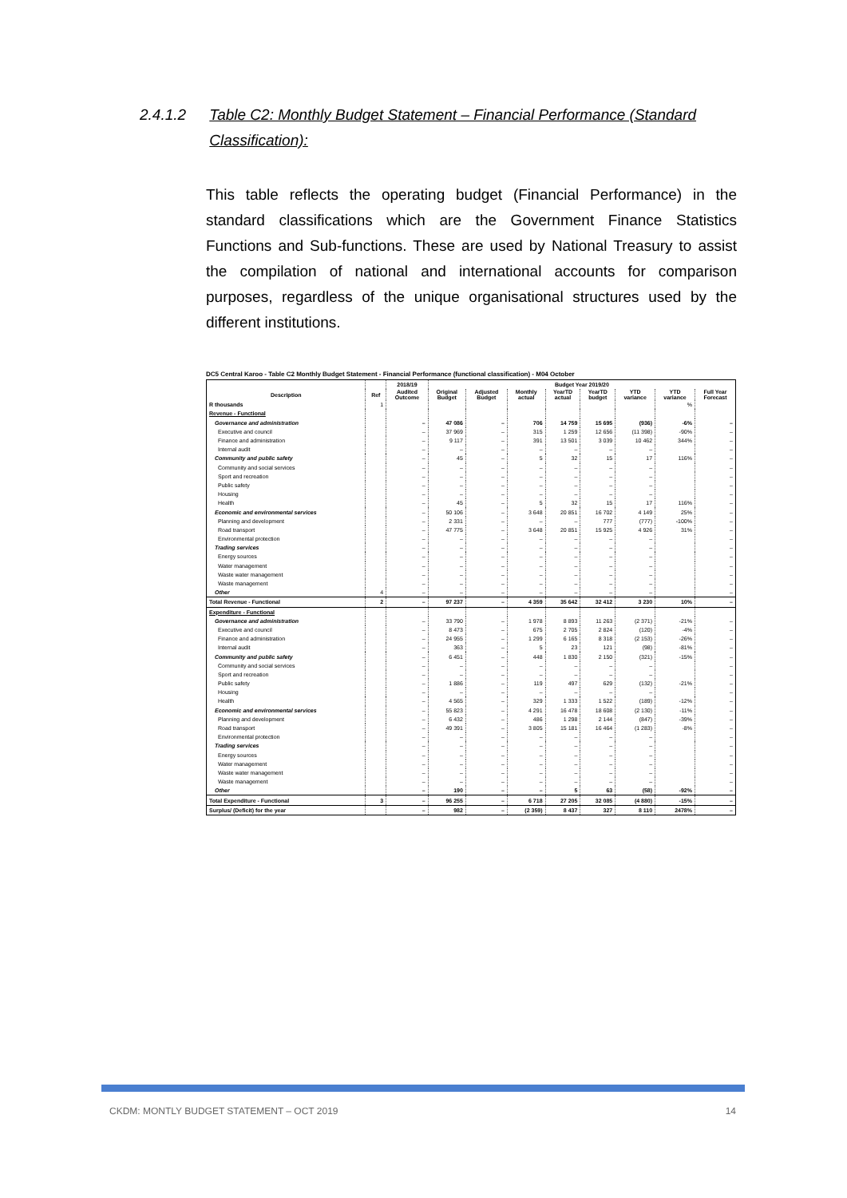2.4.1.2 Table C2: Monthly Budget Statement – Financial Performance (Standard
Classification):
This table reflects the operating budget (Financial Performance) in the standard classifications which are the Government Finance Statistics Functions and Sub-functions. These are used by National Treasury to assist the compilation of national and international accounts for comparison purposes, regardless of the unique organisational structures used by the different institutions.
DC5 Central Karoo - Table C2 Monthly Budget Statement - Financial Performance (functional classification) - M04 October
| | | 2018/19 | Budget Year 2019/20 | | | | | | | |
| --- | --- | --- | --- | --- | --- | --- | --- | --- | --- | --- |
| Description | Ref | Audited Outcome | Original Budget | Adjusted Budget | Monthly actual | YearTD actual | YearTD budget | YTD variance | YTD variance | Full Year Forecast |
| R thousands | 1 | | | | | | | | % | |
| Revenue - Functional | | | | | | | | | | |
| Governance and administration | | – | 47 086 | – | 706 | 14 759 | 15 695 | (936) | -6% | – |
| Executive and council | | – | 37 969 | – | 315 | 1 259 | 12 656 | (11 398) | -90% | – |
| Finance and administration | | – | 9 117 | – | 391 | 13 501 | 3 039 | 10 462 | 344% | – |
| Internal audit | | – | – | – | – | – | – | – | | – |
| Community and public safety | | – | 45 | – | 5 | 32 | 15 | 17 | 116% | – |
| Community and social services | | – | – | – | – | – | – | – | | – |
| Sport and recreation | | – | – | – | – | – | – | – | | – |
| Public safety | | – | – | – | – | – | – | – | | – |
| Housing | | – | – | – | – | – | – | – | | – |
| Health | | – | 45 | – | 5 | 32 | 15 | 17 | 116% | – |
| Economic and environmental services | | – | 50 106 | – | 3 648 | 20 851 | 16 702 | 4 149 | 25% | – |
| Planning and development | | – | 2 331 | – | – | – | 777 | (777) | -100% | – |
| Road transport | | – | 47 775 | – | 3 648 | 20 851 | 15 925 | 4 926 | 31% | – |
| Environmental protection | | – | – | – | – | – | – | – | | – |
| Trading services | | – | – | – | – | – | – | – | | – |
| Energy sources | | – | – | – | – | – | – | – | | – |
| Water management | | – | – | – | – | – | – | – | | – |
| Waste water management | | – | – | – | – | – | – | – | | – |
| Waste management | | – | – | – | – | – | – | – | | – |
| Other | 4 | – | – | – | – | – | – | – | | – |
| Total Revenue - Functional | 2 | – | 97 237 | – | 4 359 | 35 642 | 32 412 | 3 230 | 10% | – |
| Expenditure - Functional | | | | | | | | | | |
| Governance and administration | | – | 33 790 | – | 1 978 | 8 893 | 11 263 | (2 371) | -21% | – |
| Executive and council | | – | 8 473 | – | 675 | 2 705 | 2 824 | (120) | -4% | – |
| Finance and administration | | – | 24 955 | – | 1 299 | 6 165 | 8 318 | (2 153) | -26% | – |
| Internal audit | | – | 363 | – | 5 | 23 | 121 | (98) | -81% | – |
| Community and public safety | | – | 6 451 | – | 448 | 1 830 | 2 150 | (321) | -15% | – |
| Community and social services | | – | – | – | – | – | – | – | | – |
| Sport and recreation | | – | – | – | – | – | – | – | | – |
| Public safety | | – | 1 886 | – | 119 | 497 | 629 | (132) | -21% | – |
| Housing | | – | – | – | – | – | – | – | | – |
| Health | | – | 4 565 | – | 329 | 1 333 | 1 522 | (189) | -12% | – |
| Economic and environmental services | | – | 55 823 | – | 4 291 | 16 478 | 18 608 | (2 130) | -11% | – |
| Planning and development | | – | 6 432 | – | 486 | 1 298 | 2 144 | (847) | -39% | – |
| Road transport | | – | 49 391 | – | 3 805 | 15 181 | 16 464 | (1 283) | -8% | – |
| Environmental protection | | – | – | – | – | – | – | – | | – |
| Trading services | | – | – | – | – | – | – | – | | – |
| Energy sources | | – | – | – | – | – | – | – | | – |
| Water management | | – | – | – | – | – | – | – | | – |
| Waste water management | | – | – | – | – | – | – | – | | – |
| Waste management | | – | – | – | – | – | – | – | | – |
| Other | | – | 190 | – | – | 5 | 63 | (58) | -92% | – |
| Total Expenditure - Functional | 3 | – | 96 255 | – | 6 718 | 27 205 | 32 085 | (4 880) | -15% | – |
| Surplus/ (Deficit) for the year | | – | 982 | – | (2 359) | 8 437 | 327 | 8 110 | 2478% | – |
CKDM: MONTLY BUDGET STATEMENT – OCT 2019 14